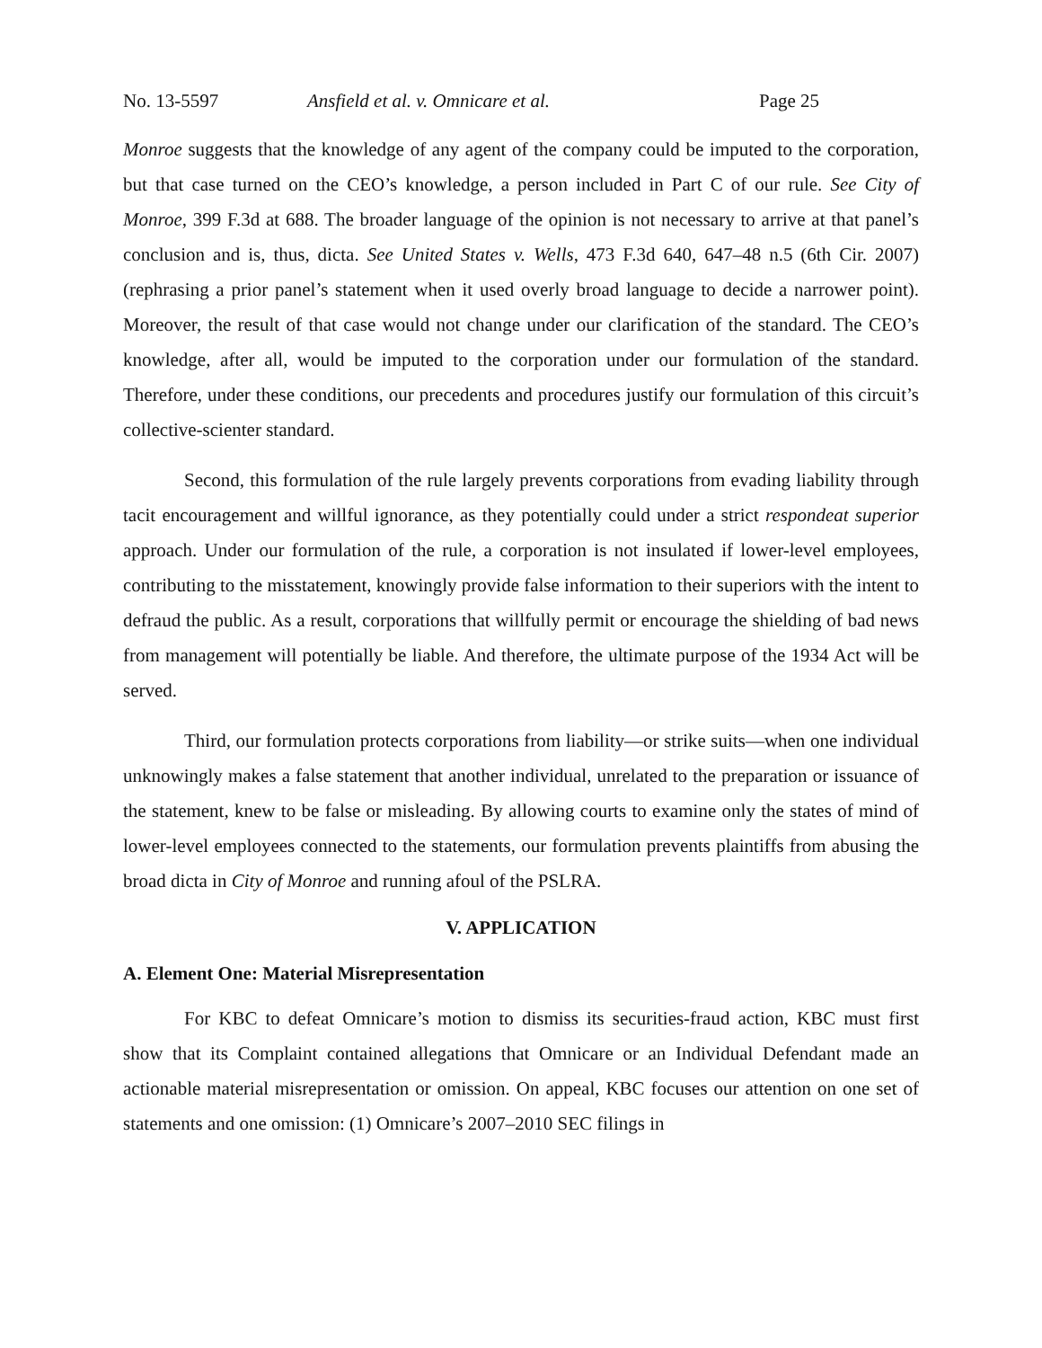No. 13-5597 Ansfield et al. v. Omnicare et al. Page 25
Monroe suggests that the knowledge of any agent of the company could be imputed to the corporation, but that case turned on the CEO’s knowledge, a person included in Part C of our rule. See City of Monroe, 399 F.3d at 688. The broader language of the opinion is not necessary to arrive at that panel’s conclusion and is, thus, dicta. See United States v. Wells, 473 F.3d 640, 647–48 n.5 (6th Cir. 2007) (rephrasing a prior panel’s statement when it used overly broad language to decide a narrower point). Moreover, the result of that case would not change under our clarification of the standard. The CEO’s knowledge, after all, would be imputed to the corporation under our formulation of the standard. Therefore, under these conditions, our precedents and procedures justify our formulation of this circuit’s collective-scienter standard.
Second, this formulation of the rule largely prevents corporations from evading liability through tacit encouragement and willful ignorance, as they potentially could under a strict respondeat superior approach. Under our formulation of the rule, a corporation is not insulated if lower-level employees, contributing to the misstatement, knowingly provide false information to their superiors with the intent to defraud the public. As a result, corporations that willfully permit or encourage the shielding of bad news from management will potentially be liable. And therefore, the ultimate purpose of the 1934 Act will be served.
Third, our formulation protects corporations from liability—or strike suits—when one individual unknowingly makes a false statement that another individual, unrelated to the preparation or issuance of the statement, knew to be false or misleading. By allowing courts to examine only the states of mind of lower-level employees connected to the statements, our formulation prevents plaintiffs from abusing the broad dicta in City of Monroe and running afoul of the PSLRA.
V. APPLICATION
A. Element One: Material Misrepresentation
For KBC to defeat Omnicare’s motion to dismiss its securities-fraud action, KBC must first show that its Complaint contained allegations that Omnicare or an Individual Defendant made an actionable material misrepresentation or omission. On appeal, KBC focuses our attention on one set of statements and one omission: (1) Omnicare’s 2007–2010 SEC filings in